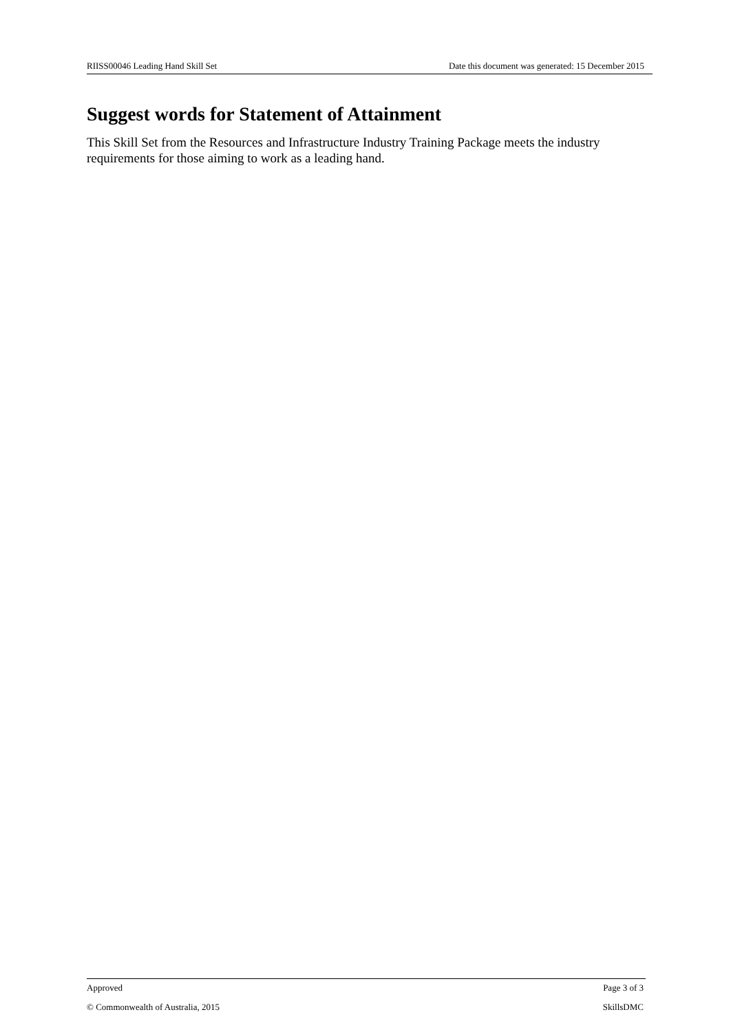RIISS00046 Leading Hand Skill Set Date this document was generated: 15 December 2015
Suggest words for Statement of Attainment
This Skill Set from the Resources and Infrastructure Industry Training Package meets the industry requirements for those aiming to work as a leading hand.
Approved Page 3 of 3
© Commonwealth of Australia, 2015 SkillsDMC